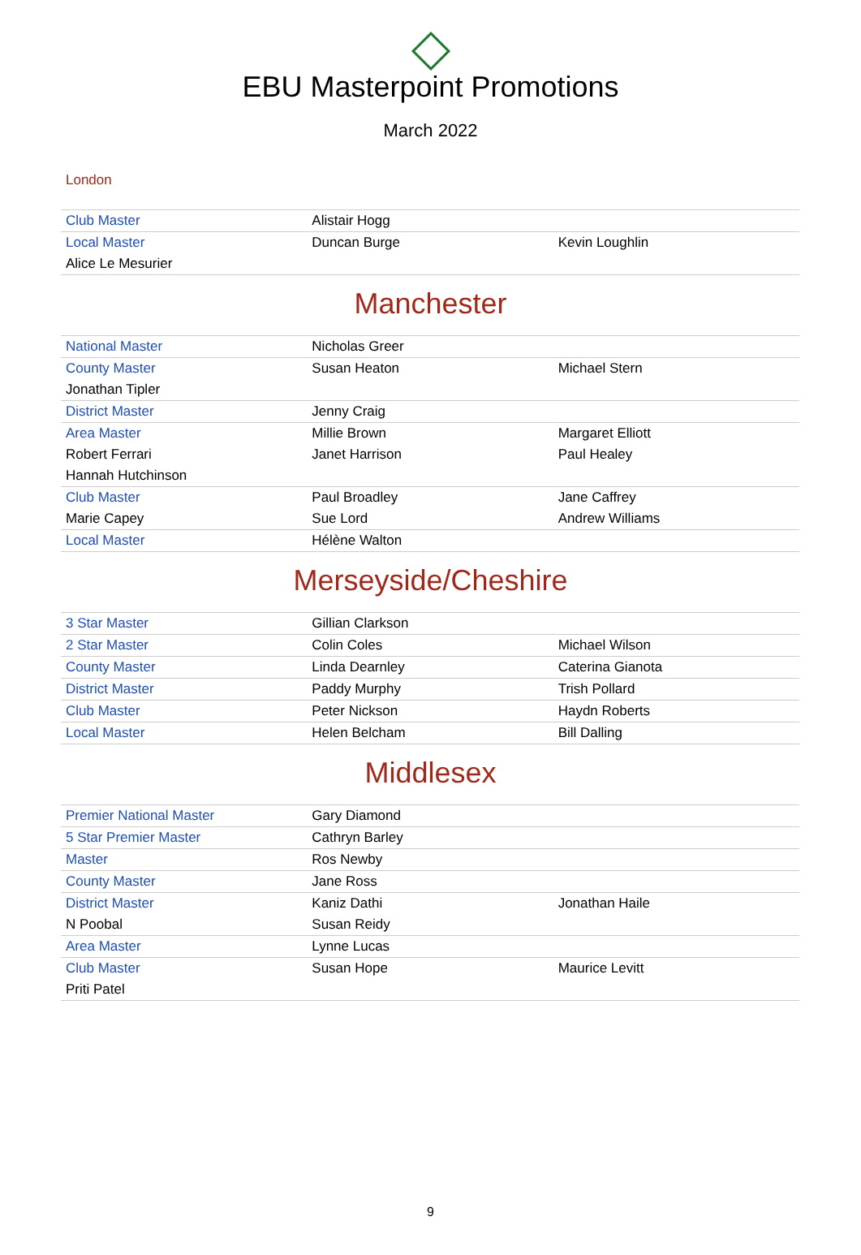EBU Masterpoint Promotions
March 2022
London
| Club Master | Alistair Hogg | |
| Local Master | Duncan Burge | Kevin Loughlin |
| Alice Le Mesurier | | |
Manchester
| National Master | Nicholas Greer | |
| County Master | Susan Heaton | Michael Stern |
| Jonathan Tipler | | |
| District Master | Jenny Craig | |
| Area Master | Millie Brown | Margaret Elliott |
| Robert Ferrari | Janet Harrison | Paul Healey |
| Hannah Hutchinson | | |
| Club Master | Paul Broadley | Jane Caffrey |
| Marie Capey | Sue Lord | Andrew Williams |
| Local Master | Hélène Walton | |
Merseyside/Cheshire
| 3 Star Master | Gillian Clarkson | |
| 2 Star Master | Colin Coles | Michael Wilson |
| County Master | Linda Dearnley | Caterina Gianota |
| District Master | Paddy Murphy | Trish Pollard |
| Club Master | Peter Nickson | Haydn Roberts |
| Local Master | Helen Belcham | Bill Dalling |
Middlesex
| Premier National Master | Gary Diamond | |
| 5 Star Premier Master | Cathryn Barley | |
| Master | Ros Newby | |
| County Master | Jane Ross | |
| District Master | Kaniz Dathi | Jonathan Haile |
| N Poobal | Susan Reidy | |
| Area Master | Lynne Lucas | |
| Club Master | Susan Hope | Maurice Levitt |
| Priti Patel | | |
9